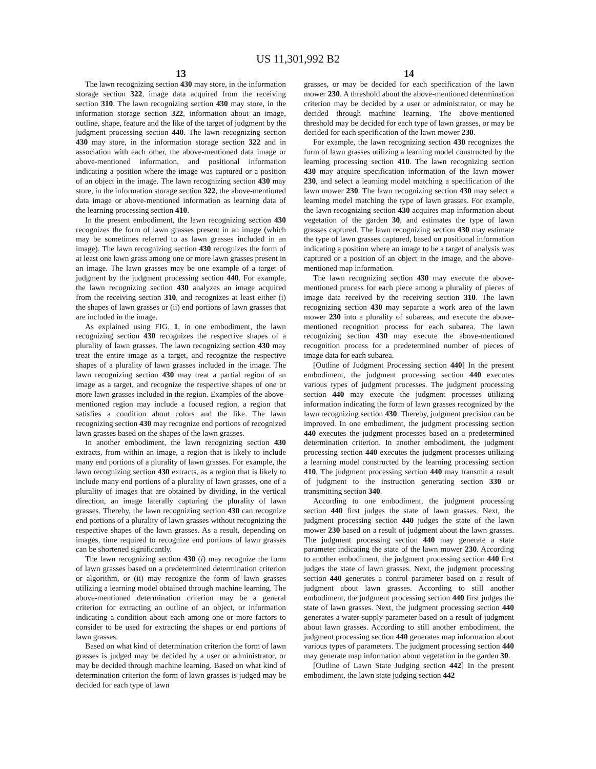US 11,301,992 B2
13
The lawn recognizing section 430 may store, in the information storage section 322, image data acquired from the receiving section 310. The lawn recognizing section 430 may store, in the information storage section 322, information about an image, outline, shape, feature and the like of the target of judgment by the judgment processing section 440. The lawn recognizing section 430 may store, in the information storage section 322 and in association with each other, the above-mentioned data image or above-mentioned information, and positional information indicating a position where the image was captured or a position of an object in the image. The lawn recognizing section 430 may store, in the information storage section 322, the above-mentioned data image or above-mentioned information as learning data of the learning processing section 410.
In the present embodiment, the lawn recognizing section 430 recognizes the form of lawn grasses present in an image (which may be sometimes referred to as lawn grasses included in an image). The lawn recognizing section 430 recognizes the form of at least one lawn grass among one or more lawn grasses present in an image. The lawn grasses may be one example of a target of judgment by the judgment processing section 440. For example, the lawn recognizing section 430 analyzes an image acquired from the receiving section 310, and recognizes at least either (i) the shapes of lawn grasses or (ii) end portions of lawn grasses that are included in the image.
As explained using FIG. 1, in one embodiment, the lawn recognizing section 430 recognizes the respective shapes of a plurality of lawn grasses. The lawn recognizing section 430 may treat the entire image as a target, and recognize the respective shapes of a plurality of lawn grasses included in the image. The lawn recognizing section 430 may treat a partial region of an image as a target, and recognize the respective shapes of one or more lawn grasses included in the region. Examples of the above-mentioned region may include a focused region, a region that satisfies a condition about colors and the like. The lawn recognizing section 430 may recognize end portions of recognized lawn grasses based on the shapes of the lawn grasses.
In another embodiment, the lawn recognizing section 430 extracts, from within an image, a region that is likely to include many end portions of a plurality of lawn grasses. For example, the lawn recognizing section 430 extracts, as a region that is likely to include many end portions of a plurality of lawn grasses, one of a plurality of images that are obtained by dividing, in the vertical direction, an image laterally capturing the plurality of lawn grasses. Thereby, the lawn recognizing section 430 can recognize end portions of a plurality of lawn grasses without recognizing the respective shapes of the lawn grasses. As a result, depending on images, time required to recognize end portions of lawn grasses can be shortened significantly.
The lawn recognizing section 430 (i) may recognize the form of lawn grasses based on a predetermined determination criterion or algorithm, or (ii) may recognize the form of lawn grasses utilizing a learning model obtained through machine learning. The above-mentioned determination criterion may be a general criterion for extracting an outline of an object, or information indicating a condition about each among one or more factors to consider to be used for extracting the shapes or end portions of lawn grasses.
Based on what kind of determination criterion the form of lawn grasses is judged may be decided by a user or administrator, or may be decided through machine learning. Based on what kind of determination criterion the form of lawn grasses is judged may be decided for each type of lawn
14
grasses, or may be decided for each specification of the lawn mower 230. A threshold about the above-mentioned determination criterion may be decided by a user or administrator, or may be decided through machine learning. The above-mentioned threshold may be decided for each type of lawn grasses, or may be decided for each specification of the lawn mower 230.
For example, the lawn recognizing section 430 recognizes the form of lawn grasses utilizing a learning model constructed by the learning processing section 410. The lawn recognizing section 430 may acquire specification information of the lawn mower 230, and select a learning model matching a specification of the lawn mower 230. The lawn recognizing section 430 may select a learning model matching the type of lawn grasses. For example, the lawn recognizing section 430 acquires map information about vegetation of the garden 30, and estimates the type of lawn grasses captured. The lawn recognizing section 430 may estimate the type of lawn grasses captured, based on positional information indicating a position where an image to be a target of analysis was captured or a position of an object in the image, and the above-mentioned map information.
The lawn recognizing section 430 may execute the above-mentioned process for each piece among a plurality of pieces of image data received by the receiving section 310. The lawn recognizing section 430 may separate a work area of the lawn mower 230 into a plurality of subareas, and execute the above-mentioned recognition process for each subarea. The lawn recognizing section 430 may execute the above-mentioned recognition process for a predetermined number of pieces of image data for each subarea.
[Outline of Judgment Processing section 440] In the present embodiment, the judgment processing section 440 executes various types of judgment processes. The judgment processing section 440 may execute the judgment processes utilizing information indicating the form of lawn grasses recognized by the lawn recognizing section 430. Thereby, judgment precision can be improved. In one embodiment, the judgment processing section 440 executes the judgment processes based on a predetermined determination criterion. In another embodiment, the judgment processing section 440 executes the judgment processes utilizing a learning model constructed by the learning processing section 410. The judgment processing section 440 may transmit a result of judgment to the instruction generating section 330 or transmitting section 340.
According to one embodiment, the judgment processing section 440 first judges the state of lawn grasses. Next, the judgment processing section 440 judges the state of the lawn mower 230 based on a result of judgment about the lawn grasses. The judgment processing section 440 may generate a state parameter indicating the state of the lawn mower 230. According to another embodiment, the judgment processing section 440 first judges the state of lawn grasses. Next, the judgment processing section 440 generates a control parameter based on a result of judgment about lawn grasses. According to still another embodiment, the judgment processing section 440 first judges the state of lawn grasses. Next, the judgment processing section 440 generates a water-supply parameter based on a result of judgment about lawn grasses. According to still another embodiment, the judgment processing section 440 generates map information about various types of parameters. The judgment processing section 440 may generate map information about vegetation in the garden 30.
[Outline of Lawn State Judging section 442] In the present embodiment, the lawn state judging section 442